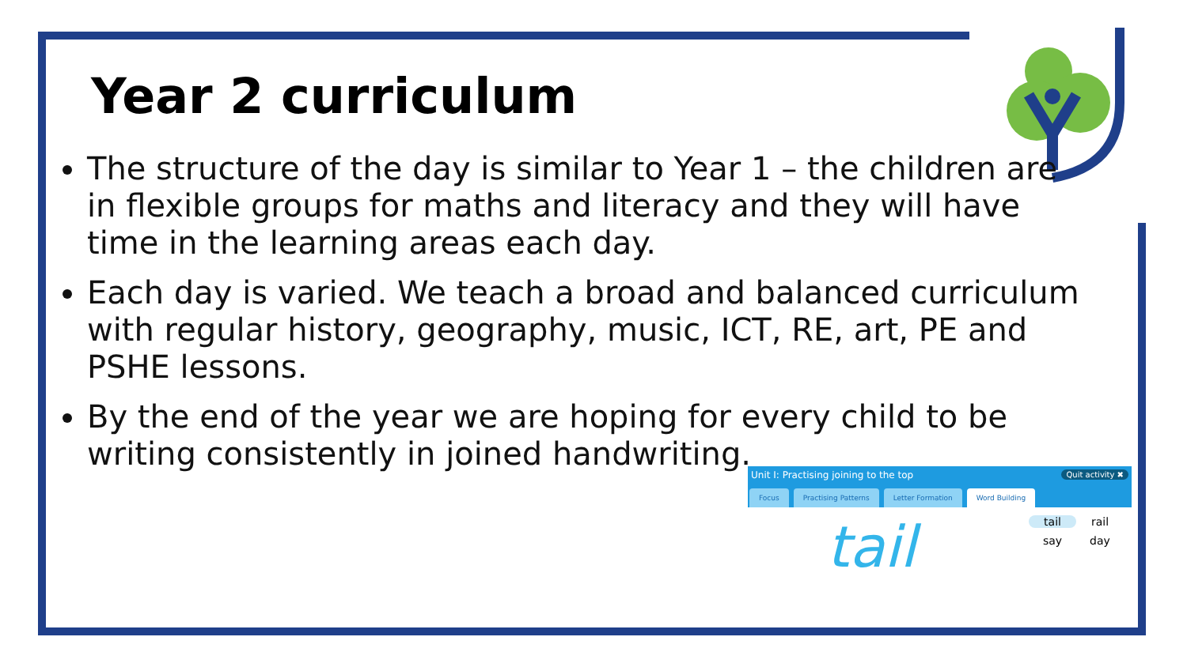Year 2 curriculum
The structure of the day is similar to Year 1 – the children are in flexible groups for maths and literacy and they will have time in the learning areas each day.
Each day is varied. We teach a broad and balanced curriculum with regular history, geography, music, ICT, RE, art, PE and PSHE lessons.
By the end of the year we are hoping for every child to be writing consistently in joined handwriting.
Unit I: Practising joining to the top Quit activity ✖
Focus Practising Patterns Letter Formation Word Building
tail tail rail say day